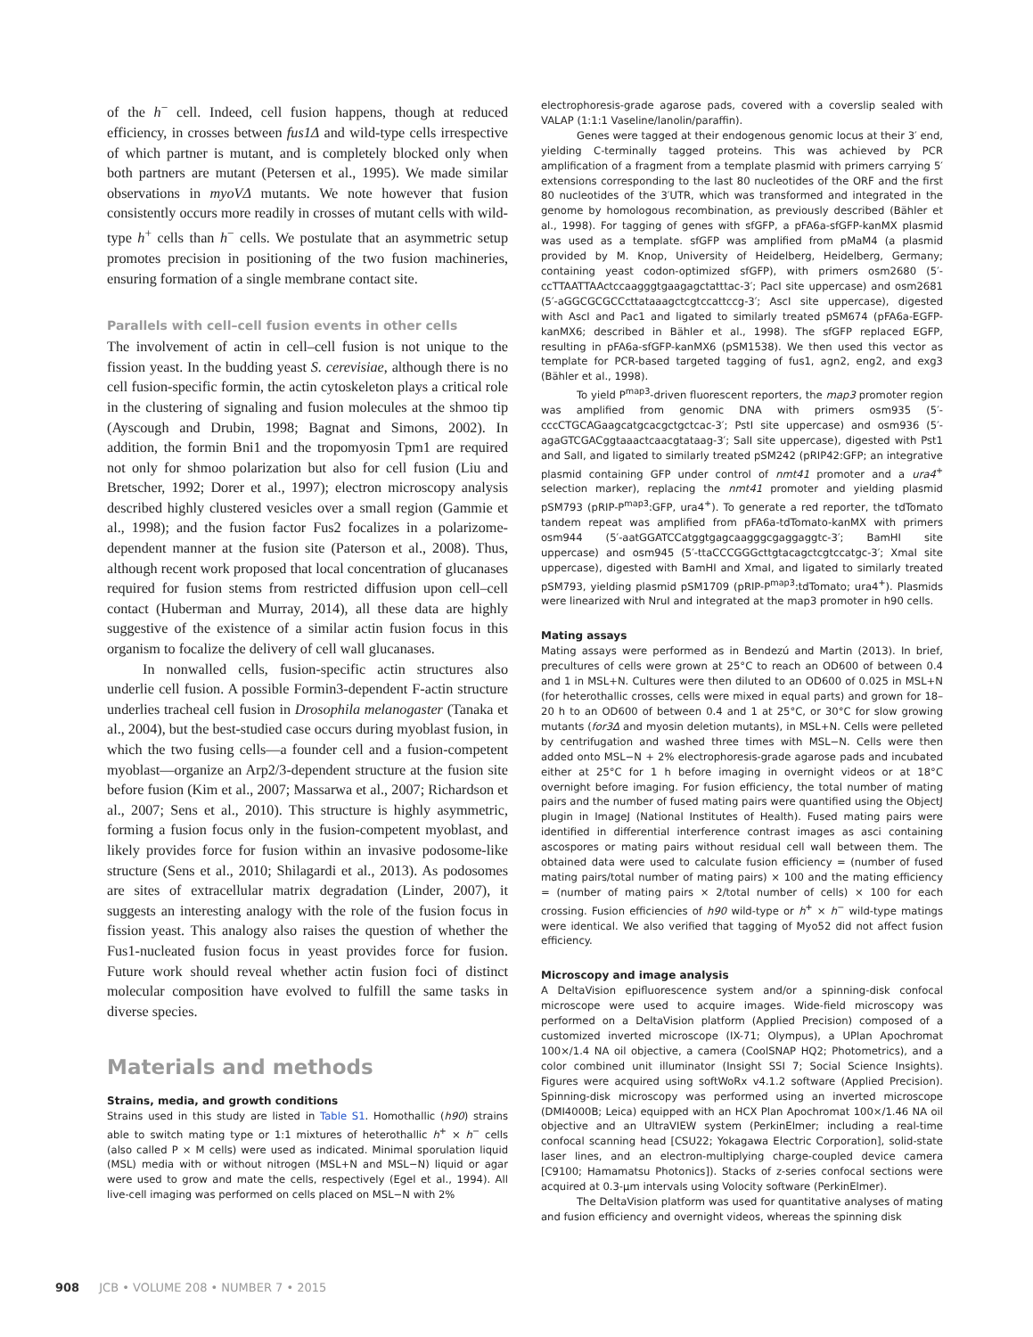of the h<sup>−</sup> cell. Indeed, cell fusion happens, though at reduced efficiency, in crosses between fus1Δ and wild-type cells irrespective of which partner is mutant, and is completely blocked only when both partners are mutant (Petersen et al., 1995). We made similar observations in myoVΔ mutants. We note however that fusion consistently occurs more readily in crosses of mutant cells with wild-type h<sup>+</sup> cells than h<sup>−</sup> cells. We postulate that an asymmetric setup promotes precision in positioning of the two fusion machineries, ensuring formation of a single membrane contact site.
Parallels with cell–cell fusion events in other cells
The involvement of actin in cell–cell fusion is not unique to the fission yeast. In the budding yeast S. cerevisiae, although there is no cell fusion-specific formin, the actin cytoskeleton plays a critical role in the clustering of signaling and fusion molecules at the shmoo tip (Ayscough and Drubin, 1998; Bagnat and Simons, 2002). In addition, the formin Bni1 and the tropomyosin Tpm1 are required not only for shmoo polarization but also for cell fusion (Liu and Bretscher, 1992; Dorer et al., 1997); electron microscopy analysis described highly clustered vesicles over a small region (Gammie et al., 1998); and the fusion factor Fus2 focalizes in a polarizome-dependent manner at the fusion site (Paterson et al., 2008). Thus, although recent work proposed that local concentration of glucanases required for fusion stems from restricted diffusion upon cell–cell contact (Huberman and Murray, 2014), all these data are highly suggestive of the existence of a similar actin fusion focus in this organism to focalize the delivery of cell wall glucanases.
In nonwalled cells, fusion-specific actin structures also underlie cell fusion. A possible Formin3-dependent F-actin structure underlies tracheal cell fusion in Drosophila melanogaster (Tanaka et al., 2004), but the best-studied case occurs during myoblast fusion, in which the two fusing cells—a founder cell and a fusion-competent myoblast—organize an Arp2/3-dependent structure at the fusion site before fusion (Kim et al., 2007; Massarwa et al., 2007; Richardson et al., 2007; Sens et al., 2010). This structure is highly asymmetric, forming a fusion focus only in the fusion-competent myoblast, and likely provides force for fusion within an invasive podosome-like structure (Sens et al., 2010; Shilagardi et al., 2013). As podosomes are sites of extracellular matrix degradation (Linder, 2007), it suggests an interesting analogy with the role of the fusion focus in fission yeast. This analogy also raises the question of whether the Fus1-nucleated fusion focus in yeast provides force for fusion. Future work should reveal whether actin fusion foci of distinct molecular composition have evolved to fulfill the same tasks in diverse species.
Materials and methods
Strains, media, and growth conditions
Strains used in this study are listed in Table S1. Homothallic (h90) strains able to switch mating type or 1:1 mixtures of heterothallic h<sup>+</sup> × h<sup>−</sup> cells (also called P × M cells) were used as indicated. Minimal sporulation liquid (MSL) media with or without nitrogen (MSL+N and MSL−N) liquid or agar were used to grow and mate the cells, respectively (Egel et al., 1994). All live-cell imaging was performed on cells placed on MSL−N with 2%
electrophoresis-grade agarose pads, covered with a coverslip sealed with VALAP (1:1:1 Vaseline/lanolin/paraffin).
Genes were tagged at their endogenous genomic locus at their 3′ end, yielding C-terminally tagged proteins. This was achieved by PCR amplification of a fragment from a template plasmid with primers carrying 5′ extensions corresponding to the last 80 nucleotides of the ORF and the first 80 nucleotides of the 3′UTR, which was transformed and integrated in the genome by homologous recombination, as previously described (Bähler et al., 1998). For tagging of genes with sfGFP, a pFA6a-sfGFP-kanMX plasmid was used as a template. sfGFP was amplified from pMaM4 (a plasmid provided by M. Knop, University of Heidelberg, Heidelberg, Germany; containing yeast codon-optimized sfGFP), with primers osm2680 (5′-ccTTAATTAActccaagggtgaagagctatttac-3′; PacI site uppercase) and osm2681 (5′-aGGCGCGCCcttataaagctcgtccattccg-3′; AscI site uppercase), digested with AscI and Pac1 and ligated to similarly treated pSM674 (pFA6a-EGFP-kanMX6; described in Bähler et al., 1998). The sfGFP replaced EGFP, resulting in pFA6a-sfGFP-kanMX6 (pSM1538). We then used this vector as template for PCR-based targeted tagging of fus1, agn2, eng2, and exg3 (Bähler et al., 1998).
To yield P<sup>map3</sup>-driven fluorescent reporters, the map3 promoter region was amplified from genomic DNA with primers osm935 (5′-cccCTGCAGaagcatgcacgctgctcac-3′; PstI site uppercase) and osm936 (5′-agaGTCGACggtaaactcaacgtataag-3′; SalI site uppercase), digested with Pst1 and SalI, and ligated to similarly treated pSM242 (pRIP42:GFP; an integrative plasmid containing GFP under control of nmt41 promoter and a ura4<sup>+</sup> selection marker), replacing the nmt41 promoter and yielding plasmid pSM793 (pRIP-P<sup>map3</sup>:GFP, ura4<sup>+</sup>). To generate a red reporter, the tdTomato tandem repeat was amplified from pFA6a-tdTomato-kanMX with primers osm944 (5′-aatGGATCCatggtgagcaagggcgaggaggtc-3′; BamHI site uppercase) and osm945 (5′-ttaCCCGGGcttgtacagctcgtccatgc-3′; XmaI site uppercase), digested with BamHI and XmaI, and ligated to similarly treated pSM793, yielding plasmid pSM1709 (pRIP-P<sup>map3</sup>:tdTomato; ura4<sup>+</sup>). Plasmids were linearized with NruI and integrated at the map3 promoter in h90 cells.
Mating assays
Mating assays were performed as in Bendezú and Martin (2013). In brief, precultures of cells were grown at 25°C to reach an OD600 of between 0.4 and 1 in MSL+N. Cultures were then diluted to an OD600 of 0.025 in MSL+N (for heterothallic crosses, cells were mixed in equal parts) and grown for 18–20 h to an OD600 of between 0.4 and 1 at 25°C, or 30°C for slow growing mutants (for3Δ and myosin deletion mutants), in MSL+N. Cells were pelleted by centrifugation and washed three times with MSL−N. Cells were then added onto MSL−N + 2% electrophoresis-grade agarose pads and incubated either at 25°C for 1 h before imaging in overnight videos or at 18°C overnight before imaging. For fusion efficiency, the total number of mating pairs and the number of fused mating pairs were quantified using the ObjectJ plugin in ImageJ (National Institutes of Health). Fused mating pairs were identified in differential interference contrast images as asci containing ascospores or mating pairs without residual cell wall between them. The obtained data were used to calculate fusion efficiency = (number of fused mating pairs/total number of mating pairs) × 100 and the mating efficiency = (number of mating pairs × 2/total number of cells) × 100 for each crossing. Fusion efficiencies of h90 wild-type or h<sup>+</sup> × h<sup>−</sup> wild-type matings were identical. We also verified that tagging of Myo52 did not affect fusion efficiency.
Microscopy and image analysis
A DeltaVision epifluorescence system and/or a spinning-disk confocal microscope were used to acquire images. Wide-field microscopy was performed on a DeltaVision platform (Applied Precision) composed of a customized inverted microscope (IX-71; Olympus), a UPlan Apochromat 100×/1.4 NA oil objective, a camera (CoolSNAP HQ2; Photometrics), and a color combined unit illuminator (Insight SSI 7; Social Science Insights). Figures were acquired using softWoRx v4.1.2 software (Applied Precision). Spinning-disk microscopy was performed using an inverted microscope (DMI4000B; Leica) equipped with an HCX Plan Apochromat 100×/1.46 NA oil objective and an UltraVIEW system (PerkinElmer; including a real-time confocal scanning head [CSU22; Yokagawa Electric Corporation], solid-state laser lines, and an electron-multiplying charge-coupled device camera [C9100; Hamamatsu Photonics]). Stacks of z-series confocal sections were acquired at 0.3-µm intervals using Volocity software (PerkinElmer).
The DeltaVision platform was used for quantitative analyses of mating and fusion efficiency and overnight videos, whereas the spinning disk
908 JCB • VOLUME 208 • NUMBER 7 • 2015